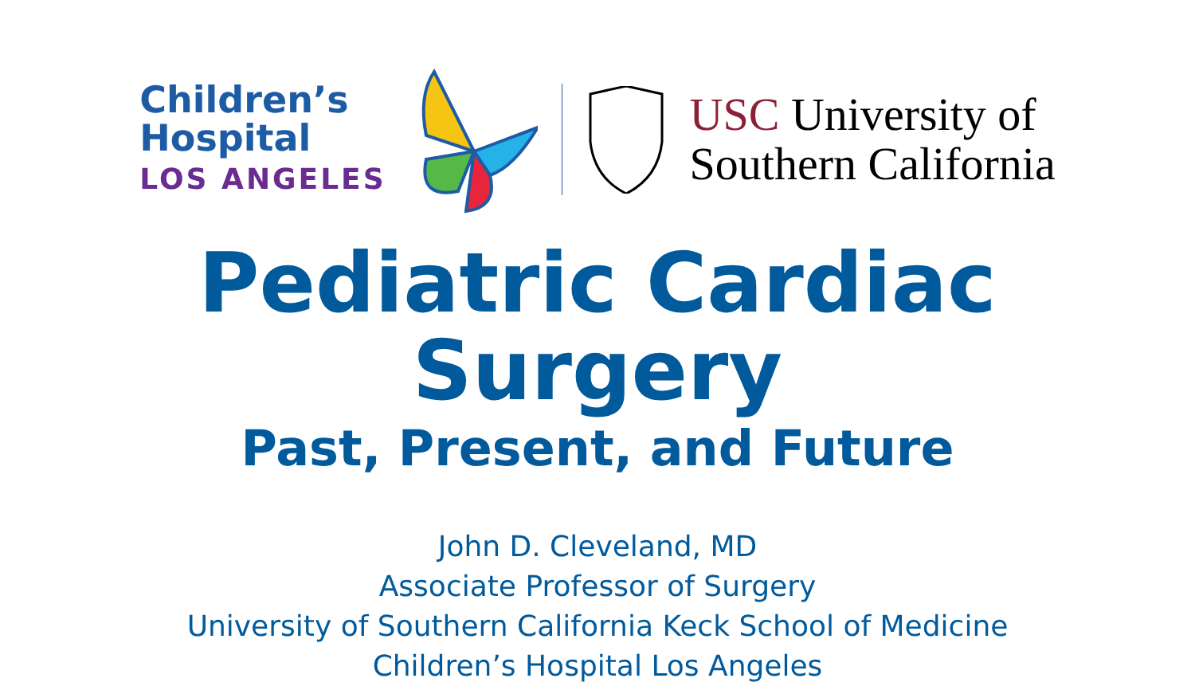Children’s
Hospital
LOS ANGELES
USC University of
Southern California
Pediatric Cardiac Surgery
Past, Present, and Future
John D. Cleveland, MD
Associate Professor of Surgery
University of Southern California Keck School of Medicine
Children’s Hospital Los Angeles